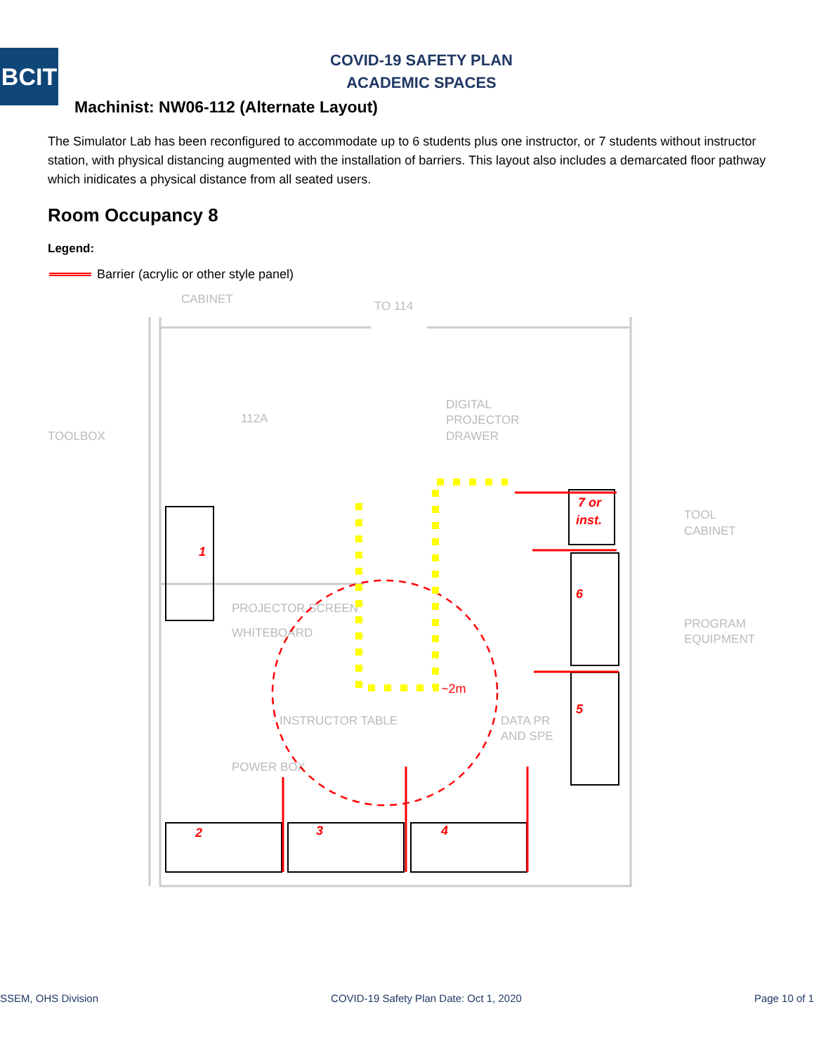BCIT
COVID-19 SAFETY PLAN
ACADEMIC SPACES
Machinist: NW06-112 (Alternate Layout)
The Simulator Lab has been reconfigured to accommodate up to 6 students plus one instructor, or 7 students without instructor station, with physical distancing augmented with the installation of barriers. This layout also includes a demarcated floor pathway which inidicates a physical distance from all seated users.
Room Occupancy 8
Legend:
Barrier (acrylic or other style panel)
CABINET
TO 114
112A
TOOLBOX
DIGITAL
PROJECTOR
DRAWER
TOOL
CABINET
PROGRAM
EQUIPMENT
PROJECTOR SCREEN
WHITEBOARD
INSTRUCTOR TABLE
DATA PR
AND SPE
POWER BOX
1
2
3
4
5
6
7 or
inst.
~2m
SSEM, OHS Division COVID-19 Safety Plan Date: Oct 1, 2020 Page 10 of 1